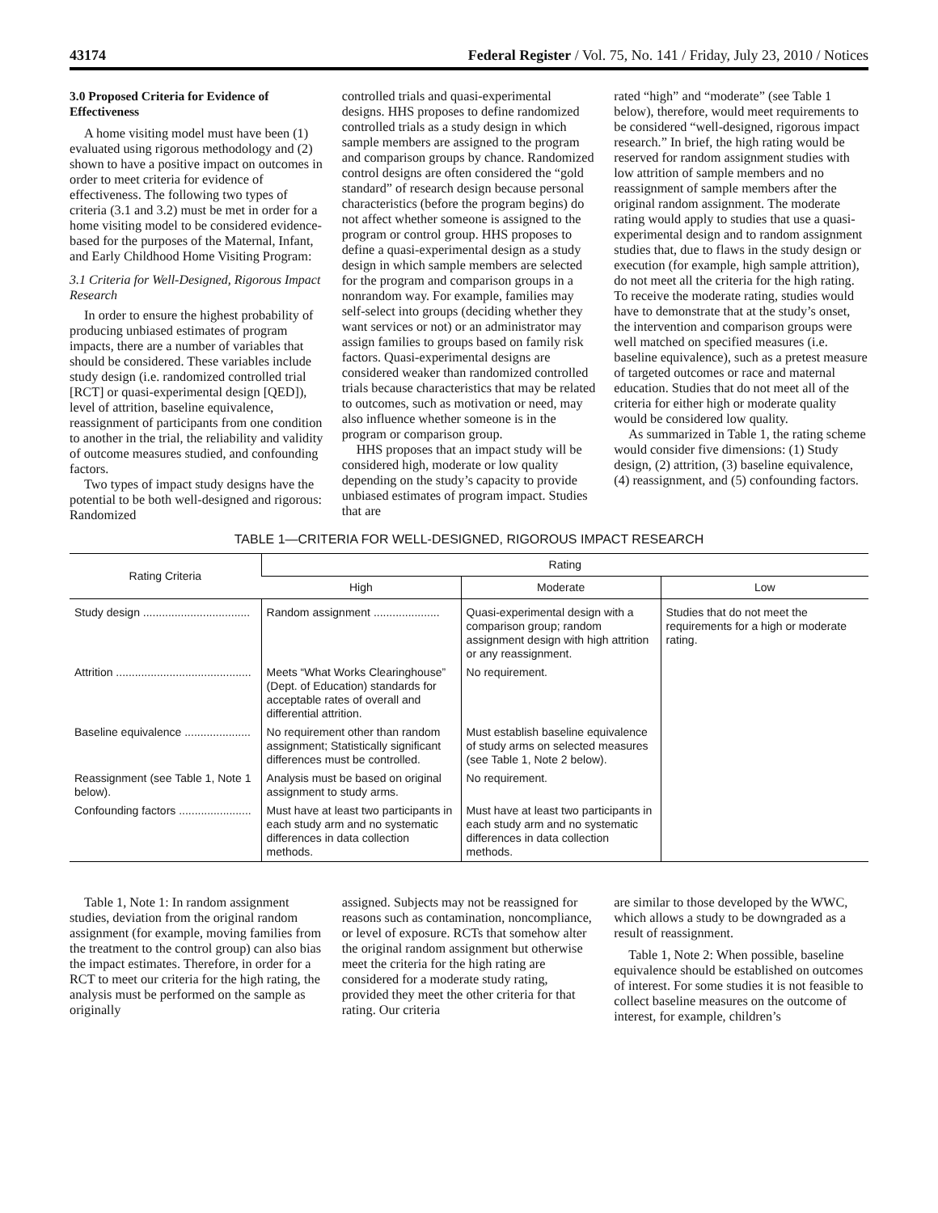43174 Federal Register / Vol. 75, No. 141 / Friday, July 23, 2010 / Notices
3.0 Proposed Criteria for Evidence of Effectiveness
A home visiting model must have been (1) evaluated using rigorous methodology and (2) shown to have a positive impact on outcomes in order to meet criteria for evidence of effectiveness. The following two types of criteria (3.1 and 3.2) must be met in order for a home visiting model to be considered evidence-based for the purposes of the Maternal, Infant, and Early Childhood Home Visiting Program:
3.1 Criteria for Well-Designed, Rigorous Impact Research
In order to ensure the highest probability of producing unbiased estimates of program impacts, there are a number of variables that should be considered. These variables include study design (i.e. randomized controlled trial [RCT] or quasi-experimental design [QED]), level of attrition, baseline equivalence, reassignment of participants from one condition to another in the trial, the reliability and validity of outcome measures studied, and confounding factors.
Two types of impact study designs have the potential to be both well-designed and rigorous: Randomized
controlled trials and quasi-experimental designs. HHS proposes to define randomized controlled trials as a study design in which sample members are assigned to the program and comparison groups by chance. Randomized control designs are often considered the “gold standard” of research design because personal characteristics (before the program begins) do not affect whether someone is assigned to the program or control group. HHS proposes to define a quasi-experimental design as a study design in which sample members are selected for the program and comparison groups in a nonrandom way. For example, families may self-select into groups (deciding whether they want services or not) or an administrator may assign families to groups based on family risk factors. Quasi-experimental designs are considered weaker than randomized controlled trials because characteristics that may be related to outcomes, such as motivation or need, may also influence whether someone is in the program or comparison group.
HHS proposes that an impact study will be considered high, moderate or low quality depending on the study’s capacity to provide unbiased estimates of program impact. Studies that are
rated “high” and “moderate” (see Table 1 below), therefore, would meet requirements to be considered “well-designed, rigorous impact research.” In brief, the high rating would be reserved for random assignment studies with low attrition of sample members and no reassignment of sample members after the original random assignment. The moderate rating would apply to studies that use a quasi-experimental design and to random assignment studies that, due to flaws in the study design or execution (for example, high sample attrition), do not meet all the criteria for the high rating. To receive the moderate rating, studies would have to demonstrate that at the study’s onset, the intervention and comparison groups were well matched on specified measures (i.e. baseline equivalence), such as a pretest measure of targeted outcomes or race and maternal education. Studies that do not meet all of the criteria for either high or moderate quality would be considered low quality.
As summarized in Table 1, the rating scheme would consider five dimensions: (1) Study design, (2) attrition, (3) baseline equivalence, (4) reassignment, and (5) confounding factors.
TABLE 1—CRITERIA FOR WELL-DESIGNED, RIGOROUS IMPACT RESEARCH
| Rating Criteria | Rating | | |
| --- | --- | --- | --- |
| | High | Moderate | Low |
| Study design .................................. | Random assignment ..................... | Quasi-experimental design with a comparison group; random assignment design with high attrition or any reassignment. | Studies that do not meet the requirements for a high or moderate rating. |
| Attrition ........................................... | Meets “What Works Clearinghouse” (Dept. of Education) standards for acceptable rates of overall and differential attrition. | No requirement. | |
| Baseline equivalence ..................... | No requirement other than random assignment; Statistically significant differences must be controlled. | Must establish baseline equivalence of study arms on selected measures (see Table 1, Note 2 below). | |
| Reassignment (see Table 1, Note 1 below). | Analysis must be based on original assignment to study arms. | No requirement. | |
| Confounding factors ....................... | Must have at least two participants in each study arm and no systematic differences in data collection methods. | Must have at least two participants in each study arm and no systematic differences in data collection methods. | |
Table 1, Note 1: In random assignment studies, deviation from the original random assignment (for example, moving families from the treatment to the control group) can also bias the impact estimates. Therefore, in order for a RCT to meet our criteria for the high rating, the analysis must be performed on the sample as originally
assigned. Subjects may not be reassigned for reasons such as contamination, noncompliance, or level of exposure. RCTs that somehow alter the original random assignment but otherwise meet the criteria for the high rating are considered for a moderate study rating, provided they meet the other criteria for that rating. Our criteria
are similar to those developed by the WWC, which allows a study to be downgraded as a result of reassignment.
Table 1, Note 2: When possible, baseline equivalence should be established on outcomes of interest. For some studies it is not feasible to collect baseline measures on the outcome of interest, for example, children’s